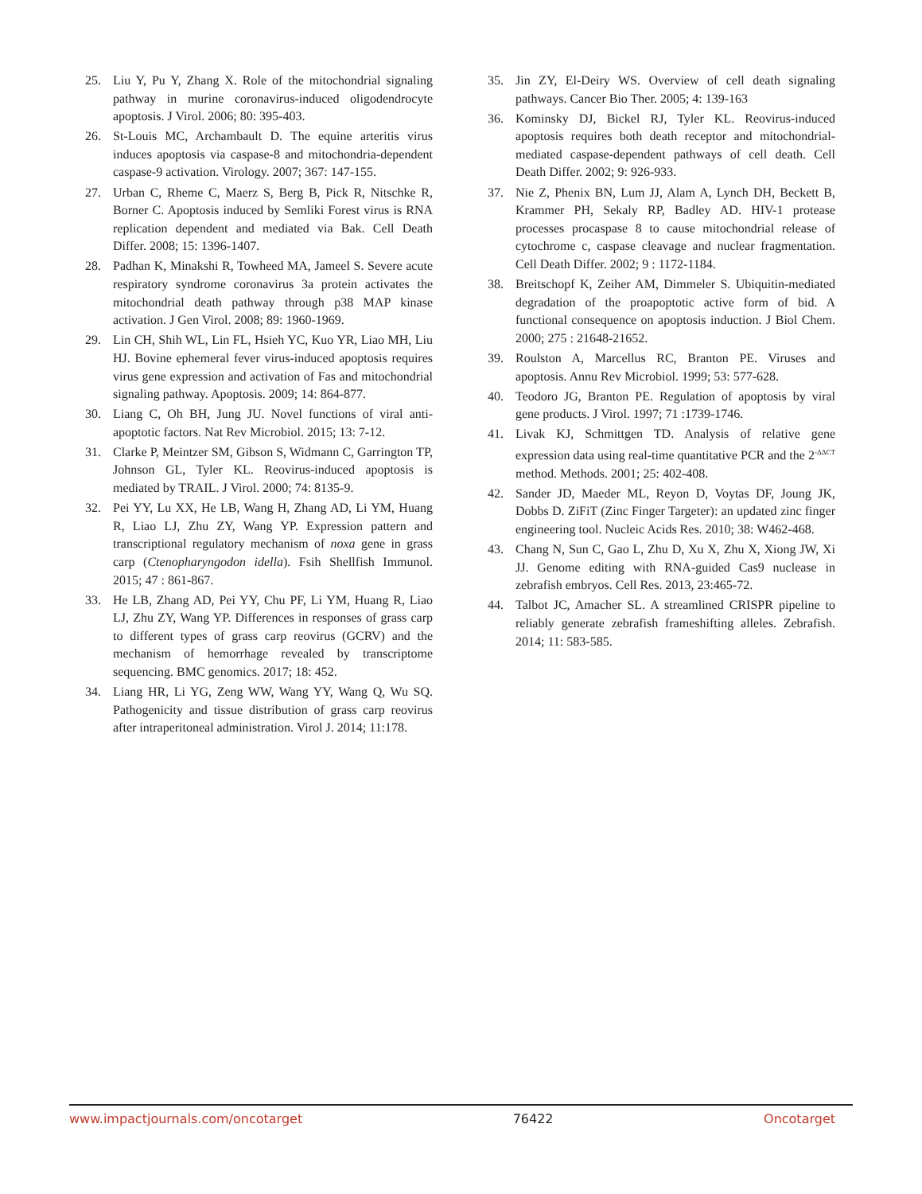25. Liu Y, Pu Y, Zhang X. Role of the mitochondrial signaling pathway in murine coronavirus-induced oligodendrocyte apoptosis. J Virol. 2006; 80: 395-403.
26. St-Louis MC, Archambault D. The equine arteritis virus induces apoptosis via caspase-8 and mitochondria-dependent caspase-9 activation. Virology. 2007; 367: 147-155.
27. Urban C, Rheme C, Maerz S, Berg B, Pick R, Nitschke R, Borner C. Apoptosis induced by Semliki Forest virus is RNA replication dependent and mediated via Bak. Cell Death Differ. 2008; 15: 1396-1407.
28. Padhan K, Minakshi R, Towheed MA, Jameel S. Severe acute respiratory syndrome coronavirus 3a protein activates the mitochondrial death pathway through p38 MAP kinase activation. J Gen Virol. 2008; 89: 1960-1969.
29. Lin CH, Shih WL, Lin FL, Hsieh YC, Kuo YR, Liao MH, Liu HJ. Bovine ephemeral fever virus-induced apoptosis requires virus gene expression and activation of Fas and mitochondrial signaling pathway. Apoptosis. 2009; 14: 864-877.
30. Liang C, Oh BH, Jung JU. Novel functions of viral anti-apoptotic factors. Nat Rev Microbiol. 2015; 13: 7-12.
31. Clarke P, Meintzer SM, Gibson S, Widmann C, Garrington TP, Johnson GL, Tyler KL. Reovirus-induced apoptosis is mediated by TRAIL. J Virol. 2000; 74: 8135-9.
32. Pei YY, Lu XX, He LB, Wang H, Zhang AD, Li YM, Huang R, Liao LJ, Zhu ZY, Wang YP. Expression pattern and transcriptional regulatory mechanism of noxa gene in grass carp (Ctenopharyngodon idella). Fsih Shellfish Immunol. 2015; 47 : 861-867.
33. He LB, Zhang AD, Pei YY, Chu PF, Li YM, Huang R, Liao LJ, Zhu ZY, Wang YP. Differences in responses of grass carp to different types of grass carp reovirus (GCRV) and the mechanism of hemorrhage revealed by transcriptome sequencing. BMC genomics. 2017; 18: 452.
34. Liang HR, Li YG, Zeng WW, Wang YY, Wang Q, Wu SQ. Pathogenicity and tissue distribution of grass carp reovirus after intraperitoneal administration. Virol J. 2014; 11:178.
35. Jin ZY, El-Deiry WS. Overview of cell death signaling pathways. Cancer Bio Ther. 2005; 4: 139-163
36. Kominsky DJ, Bickel RJ, Tyler KL. Reovirus-induced apoptosis requires both death receptor and mitochondrial-mediated caspase-dependent pathways of cell death. Cell Death Differ. 2002; 9: 926-933.
37. Nie Z, Phenix BN, Lum JJ, Alam A, Lynch DH, Beckett B, Krammer PH, Sekaly RP, Badley AD. HIV-1 protease processes procaspase 8 to cause mitochondrial release of cytochrome c, caspase cleavage and nuclear fragmentation. Cell Death Differ. 2002; 9 : 1172-1184.
38. Breitschopf K, Zeiher AM, Dimmeler S. Ubiquitin-mediated degradation of the proapoptotic active form of bid. A functional consequence on apoptosis induction. J Biol Chem. 2000; 275 : 21648-21652.
39. Roulston A, Marcellus RC, Branton PE. Viruses and apoptosis. Annu Rev Microbiol. 1999; 53: 577-628.
40. Teodoro JG, Branton PE. Regulation of apoptosis by viral gene products. J Virol. 1997; 71 :1739-1746.
41. Livak KJ, Schmittgen TD. Analysis of relative gene expression data using real-time quantitative PCR and the 2<sup>-ΔΔCT</sup> method. Methods. 2001; 25: 402-408.
42. Sander JD, Maeder ML, Reyon D, Voytas DF, Joung JK, Dobbs D. ZiFiT (Zinc Finger Targeter): an updated zinc finger engineering tool. Nucleic Acids Res. 2010; 38: W462-468.
43. Chang N, Sun C, Gao L, Zhu D, Xu X, Zhu X, Xiong JW, Xi JJ. Genome editing with RNA-guided Cas9 nuclease in zebrafish embryos. Cell Res. 2013, 23:465-72.
44. Talbot JC, Amacher SL. A streamlined CRISPR pipeline to reliably generate zebrafish frameshifting alleles. Zebrafish. 2014; 11: 583-585.
www.impactjournals.com/oncotarget 76422 Oncotarget